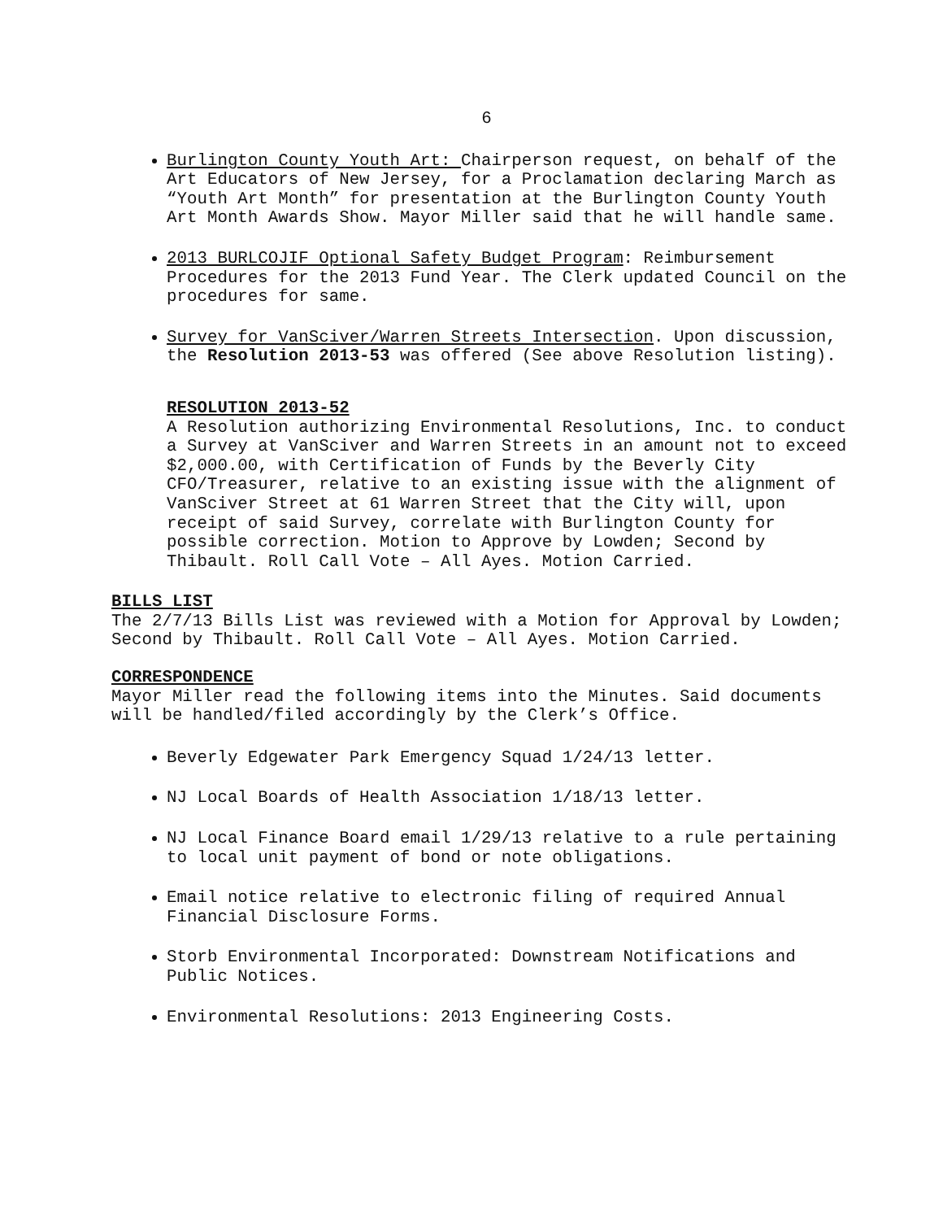6
Burlington County Youth Art: Chairperson request, on behalf of the Art Educators of New Jersey, for a Proclamation declaring March as “Youth Art Month” for presentation at the Burlington County Youth Art Month Awards Show. Mayor Miller said that he will handle same.
2013 BURLCOJIF Optional Safety Budget Program: Reimbursement Procedures for the 2013 Fund Year. The Clerk updated Council on the procedures for same.
Survey for VanSciver/Warren Streets Intersection. Upon discussion, the Resolution 2013-53 was offered (See above Resolution listing).
RESOLUTION 2013-52
A Resolution authorizing Environmental Resolutions, Inc. to conduct a Survey at VanSciver and Warren Streets in an amount not to exceed $2,000.00, with Certification of Funds by the Beverly City CFO/Treasurer, relative to an existing issue with the alignment of VanSciver Street at 61 Warren Street that the City will, upon receipt of said Survey, correlate with Burlington County for possible correction. Motion to Approve by Lowden; Second by Thibault. Roll Call Vote – All Ayes. Motion Carried.
BILLS LIST
The 2/7/13 Bills List was reviewed with a Motion for Approval by Lowden; Second by Thibault. Roll Call Vote – All Ayes. Motion Carried.
CORRESPONDENCE
Mayor Miller read the following items into the Minutes. Said documents will be handled/filed accordingly by the Clerk’s Office.
Beverly Edgewater Park Emergency Squad 1/24/13 letter.
NJ Local Boards of Health Association 1/18/13 letter.
NJ Local Finance Board email 1/29/13 relative to a rule pertaining to local unit payment of bond or note obligations.
Email notice relative to electronic filing of required Annual Financial Disclosure Forms.
Storb Environmental Incorporated: Downstream Notifications and Public Notices.
Environmental Resolutions: 2013 Engineering Costs.